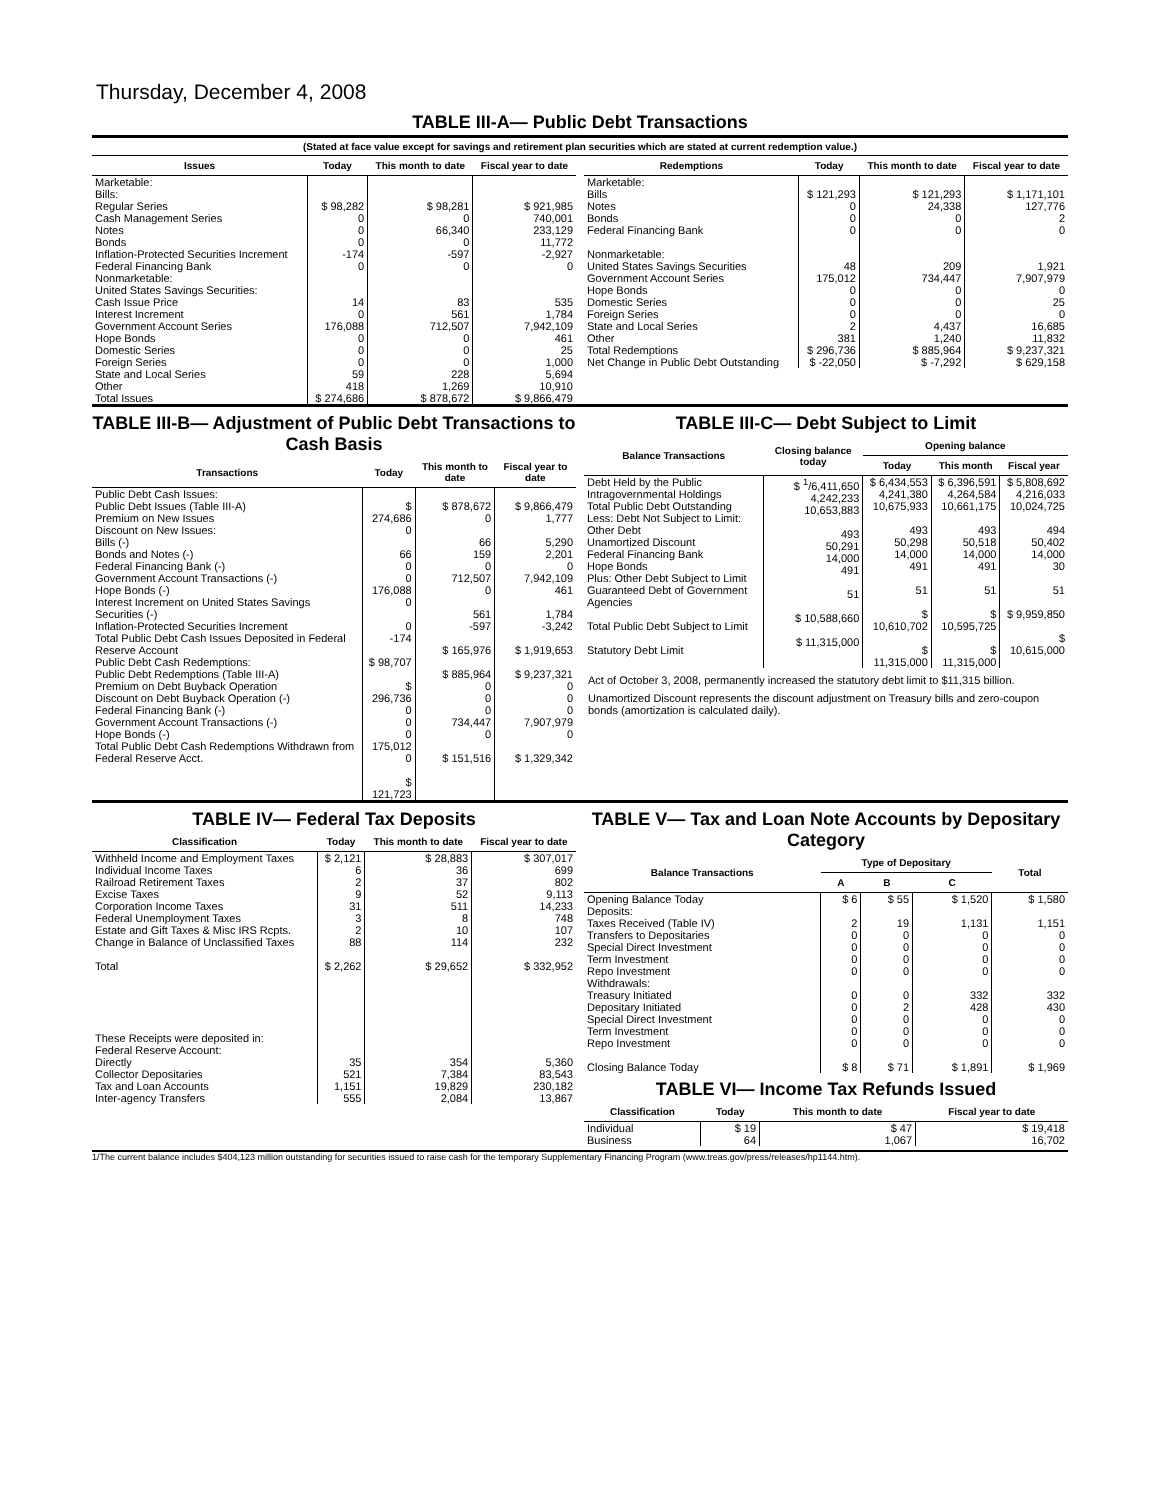Thursday, December 4, 2008
TABLE III-A— Public Debt Transactions
(Stated at face value except for savings and retirement plan securities which are stated at current redemption value.)
| Issues | Today | This month to date | Fiscal year to date |
| --- | --- | --- | --- |
| Marketable: Bills: Regular Series Cash Management Series Notes Bonds Inflation-Protected Securities Increment Federal Financing Bank Nonmarketable: United States Savings Securities: Cash Issue Price Interest Increment Government Account Series Hope Bonds Domestic Series Foreign Series State and Local Series Other | $ 98,282 0 0 0 -174 0 14 0 176,088 0 0 0 59 418 | $ 98,281 0 66,340 0 -597 0 83 561 712,507 0 0 0 228 1,269 | $ 921,985 740,001 233,129 11,772 -2,927 0 535 1,784 7,942,109 461 25 1,000 5,694 10,910 |
| Total Issues | $ 274,686 | $ 878,672 | $ 9,866,479 |
| Redemptions | Today | This month to date | Fiscal year to date |
| --- | --- | --- | --- |
| Marketable: Bills Notes Bonds Federal Financing Bank Nonmarketable: United States Savings Securities Government Account Series Hope Bonds Domestic Series Foreign Series State and Local Series Other | $ 121,293 0 0 0 48 175,012 0 0 0 2 381 | $ 121,293 24,338 0 0 209 734,447 0 0 0 4,437 1,240 | $ 1,171,101 127,776 2 0 1,921 7,907,979 0 25 0 16,685 11,832 |
| Total Redemptions | $ 296,736 | $ 885,964 | $ 9,237,321 |
| Net Change in Public Debt Outstanding | $ -22,050 | $ -7,292 | $ 629,158 |
TABLE III-B— Adjustment of Public Debt Transactions to Cash Basis
| Transactions | Today | This month to date | Fiscal year to date |
| --- | --- | --- | --- |
| Public Debt Cash Issues: Public Debt Issues (Table III-A) Premium on New Issues Discount on New Issues: Bills (-) Bonds and Notes (-) Federal Financing Bank (-) Government Account Transactions (-) Hope Bonds (-) Interest Increment on United States Savings Securities (-) Inflation-Protected Securities Increment Total Public Debt Cash Issues Deposited in Federal Reserve Account Public Debt Cash Redemptions: Public Debt Redemptions (Table III-A) Premium on Debt Buyback Operation Discount on Debt Buyback Operation (-) Federal Financing Bank (-) Government Account Transactions (-) Hope Bonds (-) Total Public Debt Cash Redemptions Withdrawn from Federal Reserve Acct. | $ 274,686 0 66 0 0 176,088 0 0 -174 $ 98,707 $ 296,736 0 0 0 175,012 0 $ 121,723 | $ 878,672 0 66 159 0 712,507 0 561 -597 $ 165,976 $ 885,964 0 0 0 734,447 0 $ 151,516 | $ 9,866,479 1,777 5,290 2,201 0 7,942,109 461 1,784 -3,242 $ 1,919,653 $ 9,237,321 0 0 0 7,907,979 0 $ 1,329,342 |
TABLE III-C— Debt Subject to Limit
| Balance Transactions | Closing balance today | Opening balance | | |
| --- | --- | --- | --- | --- |
| | | Today | This month | Fiscal year |
| Debt Held by the Public Intragovernmental Holdings Total Public Debt Outstanding Less: Debt Not Subject to Limit: Other Debt Unamortized Discount Federal Financing Bank Hope Bonds Plus: Other Debt Subject to Limit Guaranteed Debt of Government Agencies Total Public Debt Subject to Limit Statutory Debt Limit | $ <sup>1</sup>/6,411,650 4,242,233 10,653,883 493 50,291 14,000 491 51 $ 10,588,660 $ 11,315,000 | $ 6,434,553 4,241,380 10,675,933 493 50,298 14,000 491 51 $ 10,610,702 $ 11,315,000 | $ 6,396,591 4,264,584 10,661,175 493 50,518 14,000 491 51 $ 10,595,725 $ 11,315,000 | $ 5,808,692 4,216,033 10,024,725 494 50,402 14,000 30 51 $ 9,959,850 $ 10,615,000 |
Act of October 3, 2008, permanently increased the statutory debt limit to $11,315 billion.
Unamortized Discount represents the discount adjustment on Treasury bills and zero-coupon bonds (amortization is calculated daily).
TABLE IV— Federal Tax Deposits
| Classification | Today | This month to date | Fiscal year to date |
| --- | --- | --- | --- |
| Withheld Income and Employment Taxes Individual Income Taxes Railroad Retirement Taxes Excise Taxes Corporation Income Taxes Federal Unemployment Taxes Estate and Gift Taxes & Misc IRS Rcpts. Change in Balance of Unclassified Taxes Total These Receipts were deposited in: Federal Reserve Account: Directly Collector Depositaries Tax and Loan Accounts Inter-agency Transfers | $ 2,121 6 2 9 31 3 2 88 $ 2,262 35 521 1,151 555 | $ 28,883 36 37 52 511 8 10 114 $ 29,652 354 7,384 19,829 2,084 | $ 307,017 699 802 9,113 14,233 748 107 232 $ 332,952 5,360 83,543 230,182 13,867 |
TABLE V— Tax and Loan Note Accounts by Depositary Category
| Balance Transactions | Type of Depositary | | | Total |
| --- | --- | --- | --- | --- |
| | A | B | C | |
| Opening Balance Today Deposits: Taxes Received (Table IV) Transfers to Depositaries Special Direct Investment Term Investment Repo Investment Withdrawals: Treasury Initiated Depositary Initiated Special Direct Investment Term Investment Repo Investment Closing Balance Today | $ 6 2 0 0 0 0 0 0 0 0 0 $ 8 | $ 55 19 0 0 0 0 0 2 0 0 0 $ 71 | $ 1,520 1,131 0 0 0 0 332 428 0 0 0 $ 1,891 | $ 1,580 1,151 0 0 0 0 332 430 0 0 0 $ 1,969 |
TABLE VI— Income Tax Refunds Issued
| Classification | Today | This month to date | Fiscal year to date |
| --- | --- | --- | --- |
| Individual Business | $ 19 64 | $ 47 1,067 | $ 19,418 16,702 |
1/The current balance includes $404,123 million outstanding for securities issued to raise cash for the temporary Supplementary Financing Program (www.treas.gov/press/releases/hp1144.htm).